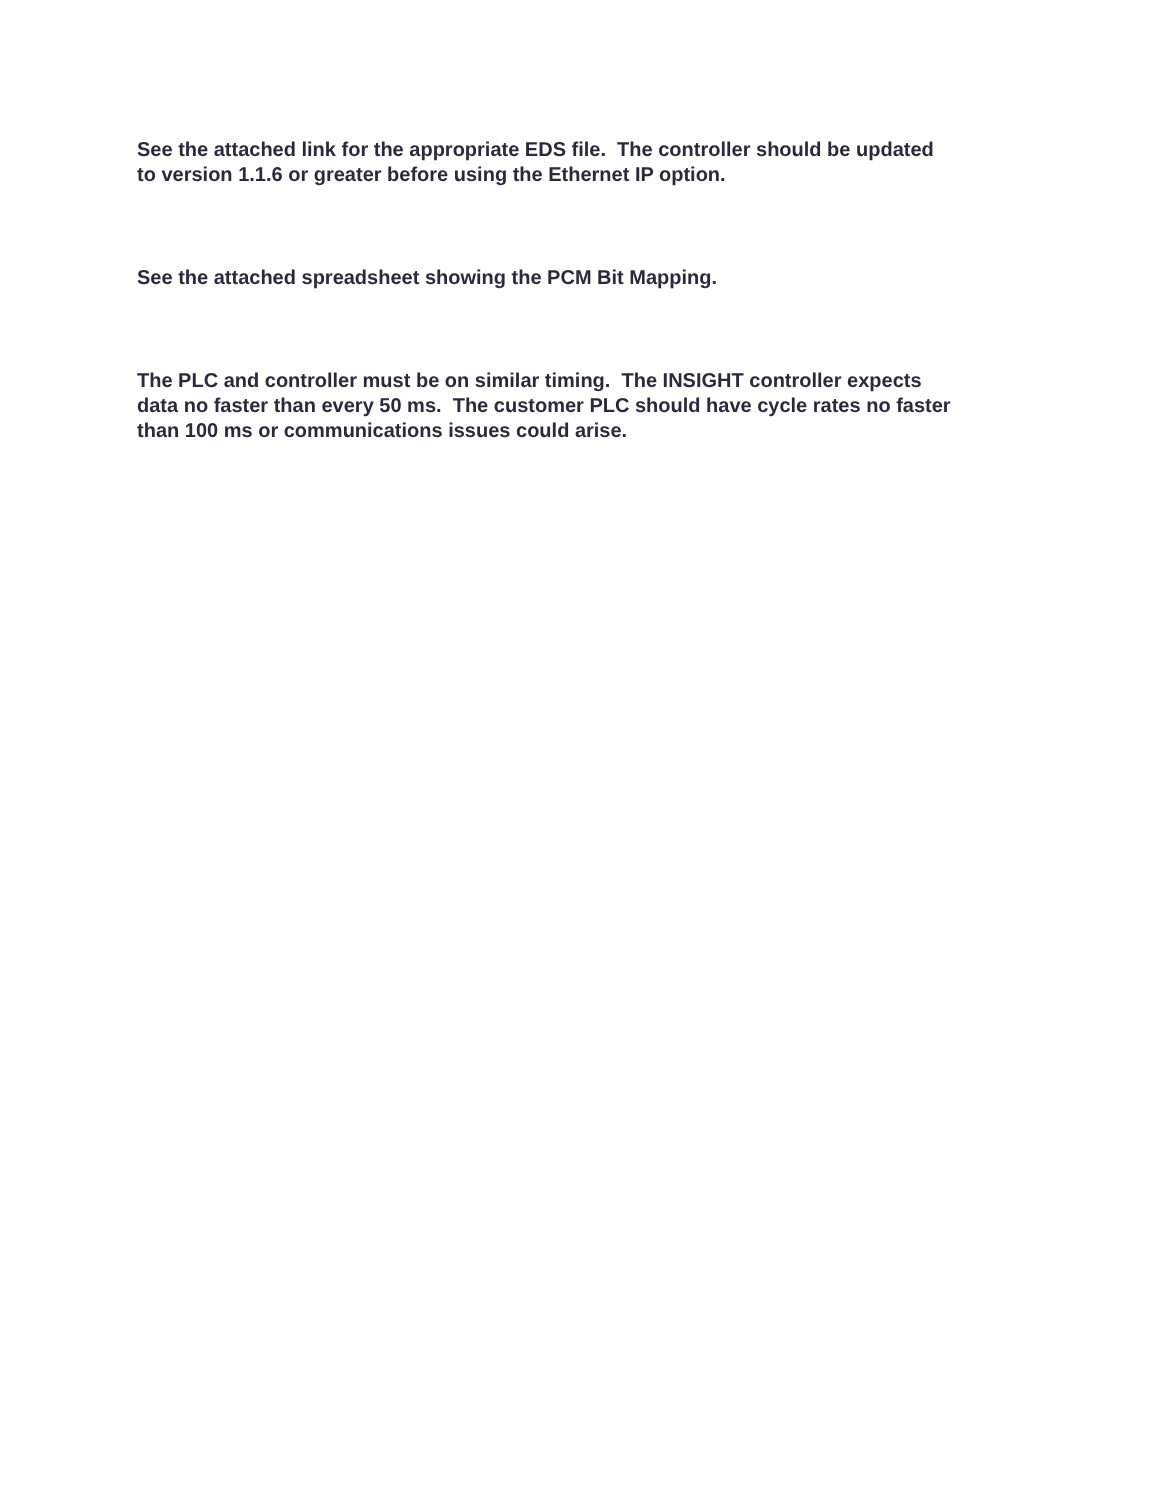See the attached link for the appropriate EDS file. The controller should be updated
to version 1.1.6 or greater before using the Ethernet IP option.
See the attached spreadsheet showing the PCM Bit Mapping.
The PLC and controller must be on similar timing. The INSIGHT controller expects
data no faster than every 50 ms. The customer PLC should have cycle rates no faster
than 100 ms or communications issues could arise.